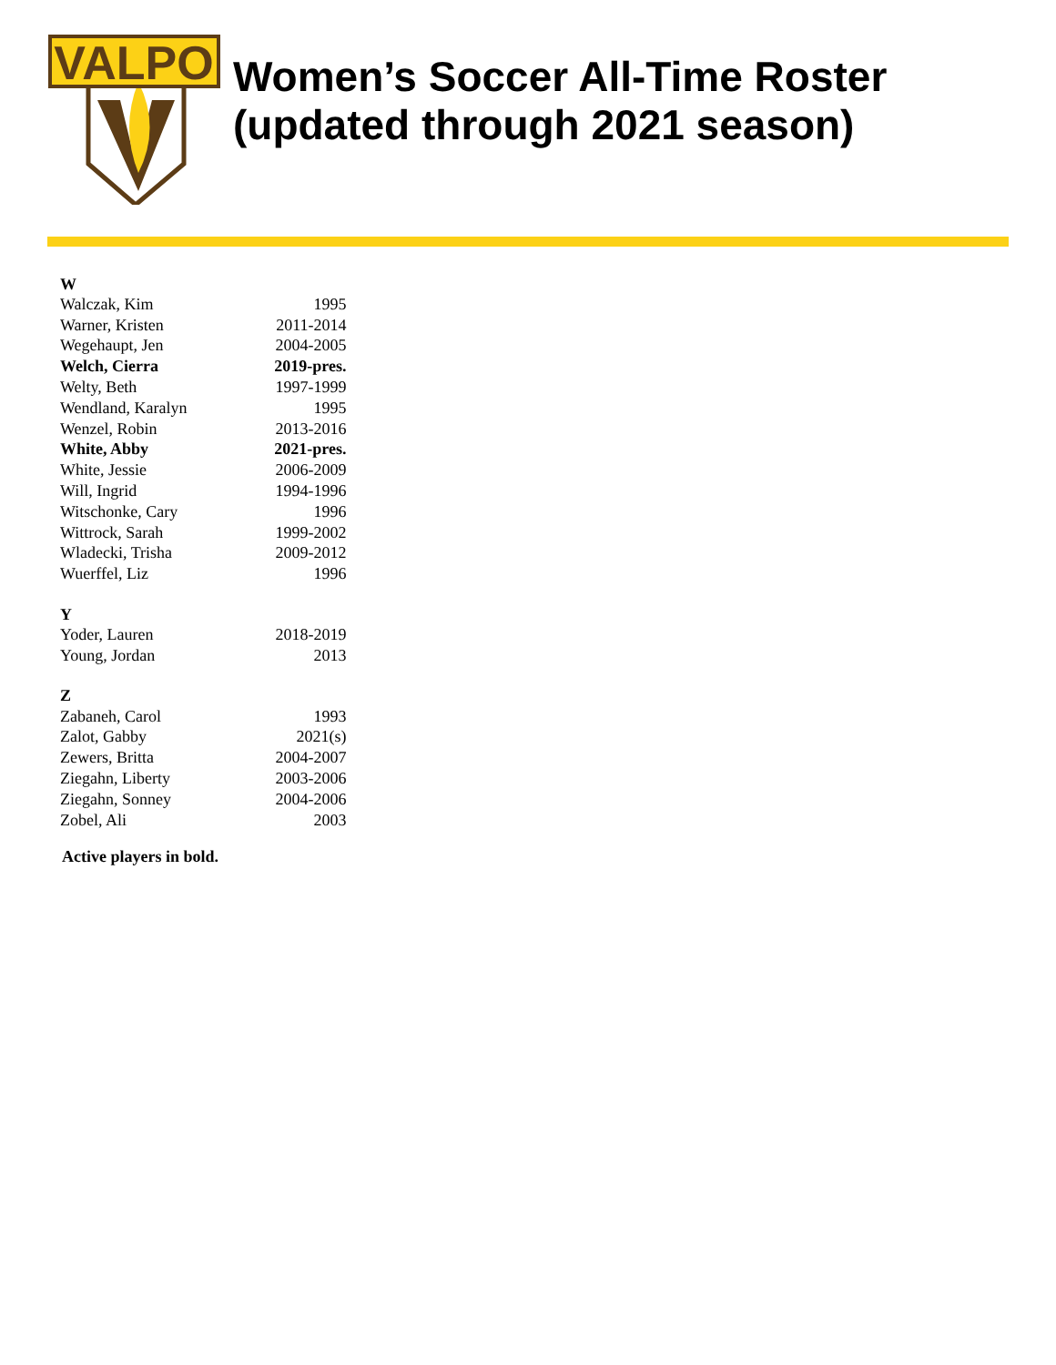VALPO
Women’s Soccer All-Time Roster
(updated through 2021 season)
| W | |
| --- | --- |
| Walczak, Kim | 1995 |
| Warner, Kristen | 2011-2014 |
| Wegehaupt, Jen | 2004-2005 |
| Welch, Cierra | 2019-pres. |
| Welty, Beth | 1997-1999 |
| Wendland, Karalyn | 1995 |
| Wenzel, Robin | 2013-2016 |
| White, Abby | 2021-pres. |
| White, Jessie | 2006-2009 |
| Will, Ingrid | 1994-1996 |
| Witschonke, Cary | 1996 |
| Wittrock, Sarah | 1999-2002 |
| Wladecki, Trisha | 2009-2012 |
| Wuerffel, Liz | 1996 |
| Y | |
| Yoder, Lauren | 2018-2019 |
| Young, Jordan | 2013 |
| Z | |
| Zabaneh, Carol | 1993 |
| Zalot, Gabby | 2021(s) |
| Zewers, Britta | 2004-2007 |
| Ziegahn, Liberty | 2003-2006 |
| Ziegahn, Sonney | 2004-2006 |
| Zobel, Ali | 2003 |
Active players in bold.